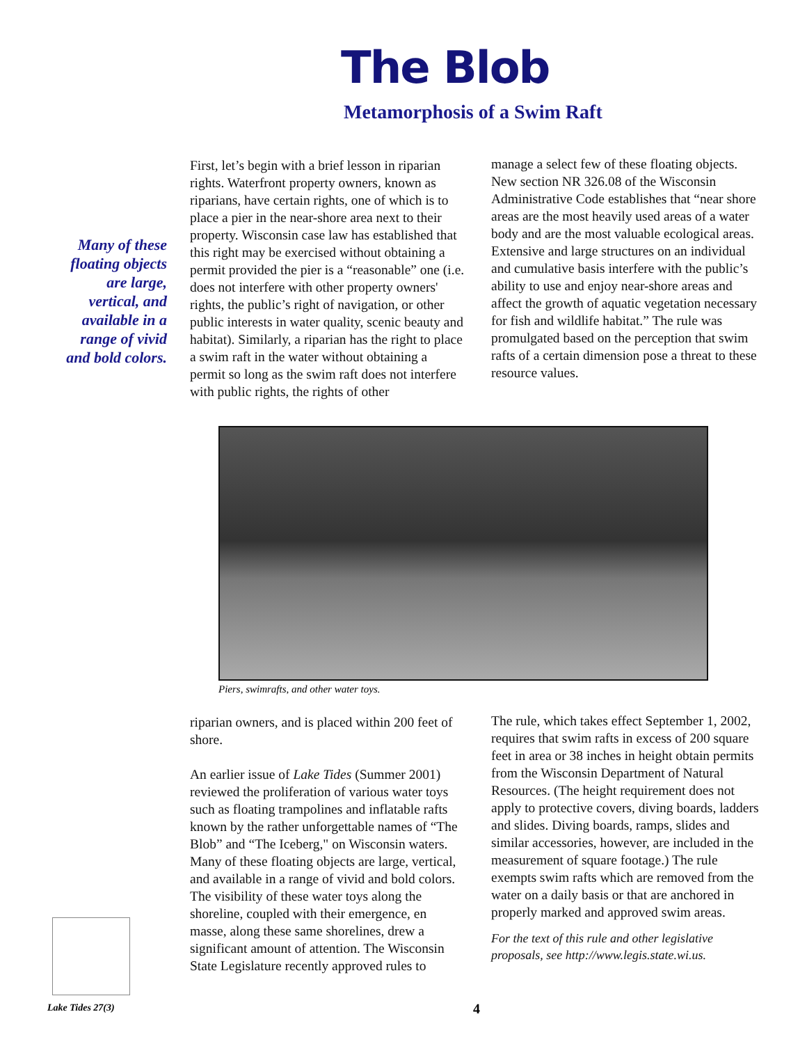The Blob
Metamorphosis of a Swim Raft
Many of these floating objects are large, vertical, and available in a range of vivid and bold colors.
First, let’s begin with a brief lesson in riparian rights. Waterfront property owners, known as riparians, have certain rights, one of which is to place a pier in the near-shore area next to their property. Wisconsin case law has established that this right may be exercised without obtaining a permit provided the pier is a “reasonable” one (i.e. does not interfere with other property owners' rights, the public’s right of navigation, or other public interests in water quality, scenic beauty and habitat). Similarly, a riparian has the right to place a swim raft in the water without obtaining a permit so long as the swim raft does not interfere with public rights, the rights of other
manage a select few of these floating objects. New section NR 326.08 of the Wisconsin Administrative Code establishes that “near shore areas are the most heavily used areas of a water body and are the most valuable ecological areas. Extensive and large structures on an individual and cumulative basis interfere with the public’s ability to use and enjoy near-shore areas and affect the growth of aquatic vegetation necessary for fish and wildlife habitat.” The rule was promulgated based on the perception that swim rafts of a certain dimension pose a threat to these resource values.
Piers, swimrafts, and other water toys.
riparian owners, and is placed within 200 feet of shore.
An earlier issue of Lake Tides (Summer 2001) reviewed the proliferation of various water toys such as floating trampolines and inflatable rafts known by the rather unforgettable names of “The Blob” and “The Iceberg," on Wisconsin waters. Many of these floating objects are large, vertical, and available in a range of vivid and bold colors. The visibility of these water toys along the shoreline, coupled with their emergence, en masse, along these same shorelines, drew a significant amount of attention. The Wisconsin State Legislature recently approved rules to
The rule, which takes effect September 1, 2002, requires that swim rafts in excess of 200 square feet in area or 38 inches in height obtain permits from the Wisconsin Department of Natural Resources. (The height requirement does not apply to protective covers, diving boards, ladders and slides. Diving boards, ramps, slides and similar accessories, however, are included in the measurement of square footage.) The rule exempts swim rafts which are removed from the water on a daily basis or that are anchored in properly marked and approved swim areas.
For the text of this rule and other legislative proposals, see http://www.legis.state.wi.us.
Lake Tides 27(3) 4